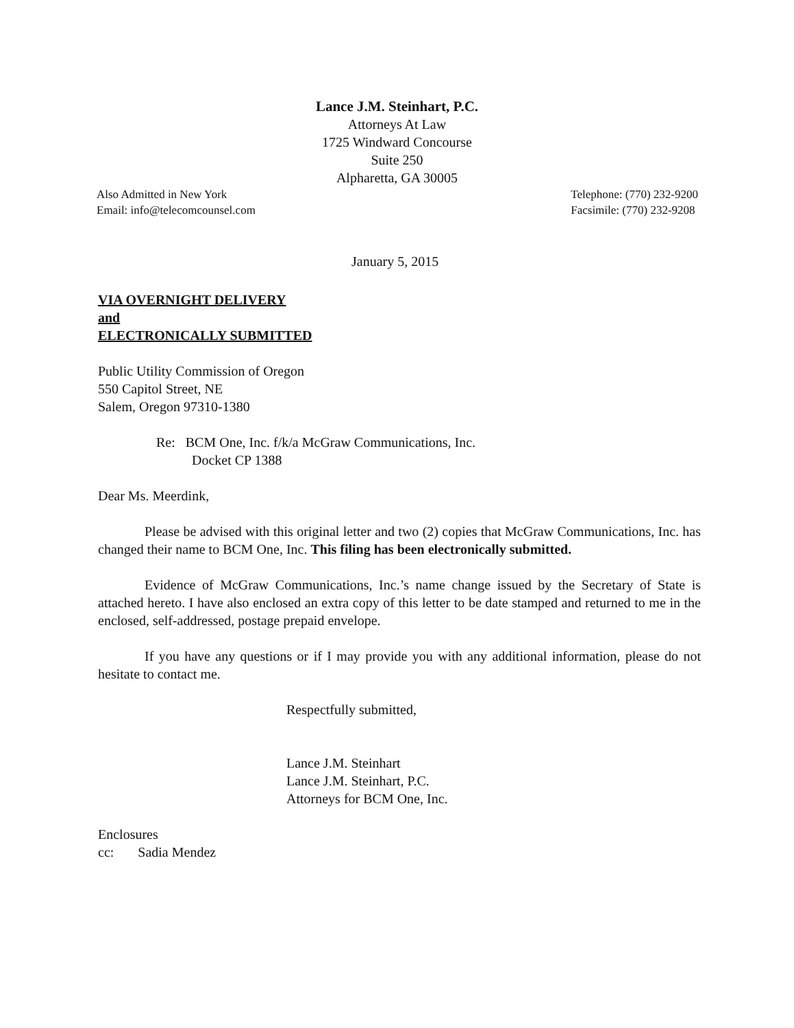Lance J.M. Steinhart, P.C.
Attorneys At Law
1725 Windward Concourse
Suite 250
Alpharetta, GA 30005
Also Admitted in New York
Email: info@telecomcounsel.com
Telephone: (770) 232-9200
Facsimile: (770) 232-9208
January 5, 2015
VIA OVERNIGHT DELIVERY
and
ELECTRONICALLY SUBMITTED
Public Utility Commission of Oregon
550 Capitol Street, NE
Salem, Oregon 97310-1380
Re: BCM One, Inc. f/k/a McGraw Communications, Inc.
Docket CP 1388
Dear Ms. Meerdink,
Please be advised with this original letter and two (2) copies that McGraw Communications, Inc. has changed their name to BCM One, Inc. This filing has been electronically submitted.
Evidence of McGraw Communications, Inc.’s name change issued by the Secretary of State is attached hereto. I have also enclosed an extra copy of this letter to be date stamped and returned to me in the enclosed, self-addressed, postage prepaid envelope.
If you have any questions or if I may provide you with any additional information, please do not hesitate to contact me.
Respectfully submitted,
Lance J.M. Steinhart
Lance J.M. Steinhart, P.C.
Attorneys for BCM One, Inc.
Enclosures
cc: Sadia Mendez